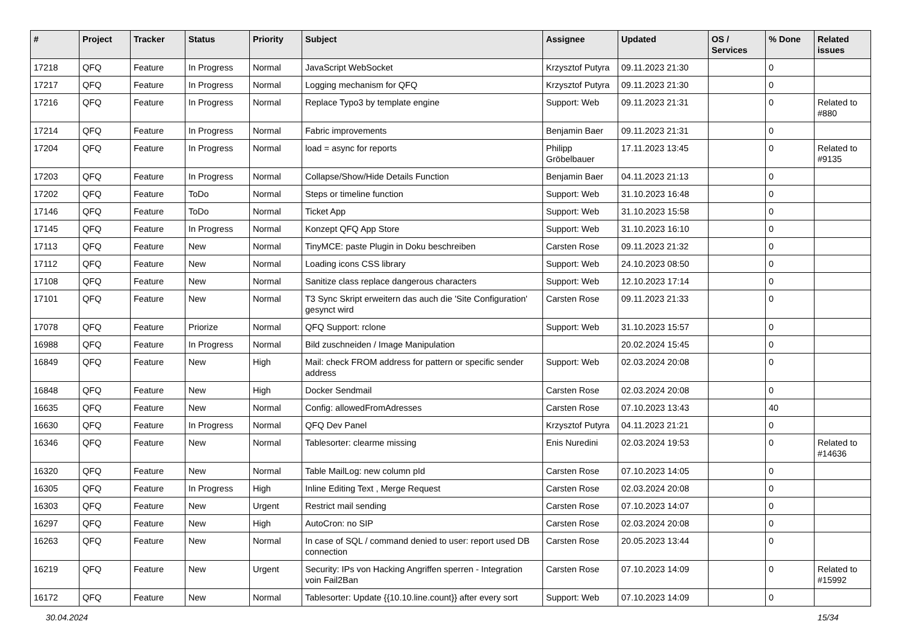| # | Project | Tracker | Status | Priority | Subject | Assignee | Updated | OS / Services | % Done | Related issues |
| --- | --- | --- | --- | --- | --- | --- | --- | --- | --- | --- |
| 17218 | QFQ | Feature | In Progress | Normal | JavaScript WebSocket | Krzysztof Putyra | 09.11.2023 21:30 | | 0 | |
| 17217 | QFQ | Feature | In Progress | Normal | Logging mechanism for QFQ | Krzysztof Putyra | 09.11.2023 21:30 | | 0 | |
| 17216 | QFQ | Feature | In Progress | Normal | Replace Typo3 by template engine | Support: Web | 09.11.2023 21:31 | | 0 | Related to #880 |
| 17214 | QFQ | Feature | In Progress | Normal | Fabric improvements | Benjamin Baer | 09.11.2023 21:31 | | 0 | |
| 17204 | QFQ | Feature | In Progress | Normal | load = async for reports | Philipp Gröbelbauer | 17.11.2023 13:45 | | 0 | Related to #9135 |
| 17203 | QFQ | Feature | In Progress | Normal | Collapse/Show/Hide Details Function | Benjamin Baer | 04.11.2023 21:13 | | 0 | |
| 17202 | QFQ | Feature | ToDo | Normal | Steps or timeline function | Support: Web | 31.10.2023 16:48 | | 0 | |
| 17146 | QFQ | Feature | ToDo | Normal | Ticket App | Support: Web | 31.10.2023 15:58 | | 0 | |
| 17145 | QFQ | Feature | In Progress | Normal | Konzept QFQ App Store | Support: Web | 31.10.2023 16:10 | | 0 | |
| 17113 | QFQ | Feature | New | Normal | TinyMCE: paste Plugin in Doku beschreiben | Carsten Rose | 09.11.2023 21:32 | | 0 | |
| 17112 | QFQ | Feature | New | Normal | Loading icons CSS library | Support: Web | 24.10.2023 08:50 | | 0 | |
| 17108 | QFQ | Feature | New | Normal | Sanitize class replace dangerous characters | Support: Web | 12.10.2023 17:14 | | 0 | |
| 17101 | QFQ | Feature | New | Normal | T3 Sync Skript erweitern das auch die 'Site Configuration' gesynct wird | Carsten Rose | 09.11.2023 21:33 | | 0 | |
| 17078 | QFQ | Feature | Priorize | Normal | QFQ Support: rclone | Support: Web | 31.10.2023 15:57 | | 0 | |
| 16988 | QFQ | Feature | In Progress | Normal | Bild zuschneiden / Image Manipulation | | 20.02.2024 15:45 | | 0 | |
| 16849 | QFQ | Feature | New | High | Mail: check FROM address for pattern or specific sender address | Support: Web | 02.03.2024 20:08 | | 0 | |
| 16848 | QFQ | Feature | New | High | Docker Sendmail | Carsten Rose | 02.03.2024 20:08 | | 0 | |
| 16635 | QFQ | Feature | New | Normal | Config: allowedFromAdresses | Carsten Rose | 07.10.2023 13:43 | | 40 | |
| 16630 | QFQ | Feature | In Progress | Normal | QFQ Dev Panel | Krzysztof Putyra | 04.11.2023 21:21 | | 0 | |
| 16346 | QFQ | Feature | New | Normal | Tablesorter: clearme missing | Enis Nuredini | 02.03.2024 19:53 | | 0 | Related to #14636 |
| 16320 | QFQ | Feature | New | Normal | Table MailLog: new column pId | Carsten Rose | 07.10.2023 14:05 | | 0 | |
| 16305 | QFQ | Feature | In Progress | High | Inline Editing Text , Merge Request | Carsten Rose | 02.03.2024 20:08 | | 0 | |
| 16303 | QFQ | Feature | New | Urgent | Restrict mail sending | Carsten Rose | 07.10.2023 14:07 | | 0 | |
| 16297 | QFQ | Feature | New | High | AutoCron: no SIP | Carsten Rose | 02.03.2024 20:08 | | 0 | |
| 16263 | QFQ | Feature | New | Normal | In case of SQL / command denied to user: report used DB connection | Carsten Rose | 20.05.2023 13:44 | | 0 | |
| 16219 | QFQ | Feature | New | Urgent | Security: IPs von Hacking Angriffen sperren - Integration voin Fail2Ban | Carsten Rose | 07.10.2023 14:09 | | 0 | Related to #15992 |
| 16172 | QFQ | Feature | New | Normal | Tablesorter: Update {{10.10.line.count}} after every sort | Support: Web | 07.10.2023 14:09 | | 0 | |
30.04.2024 15/34